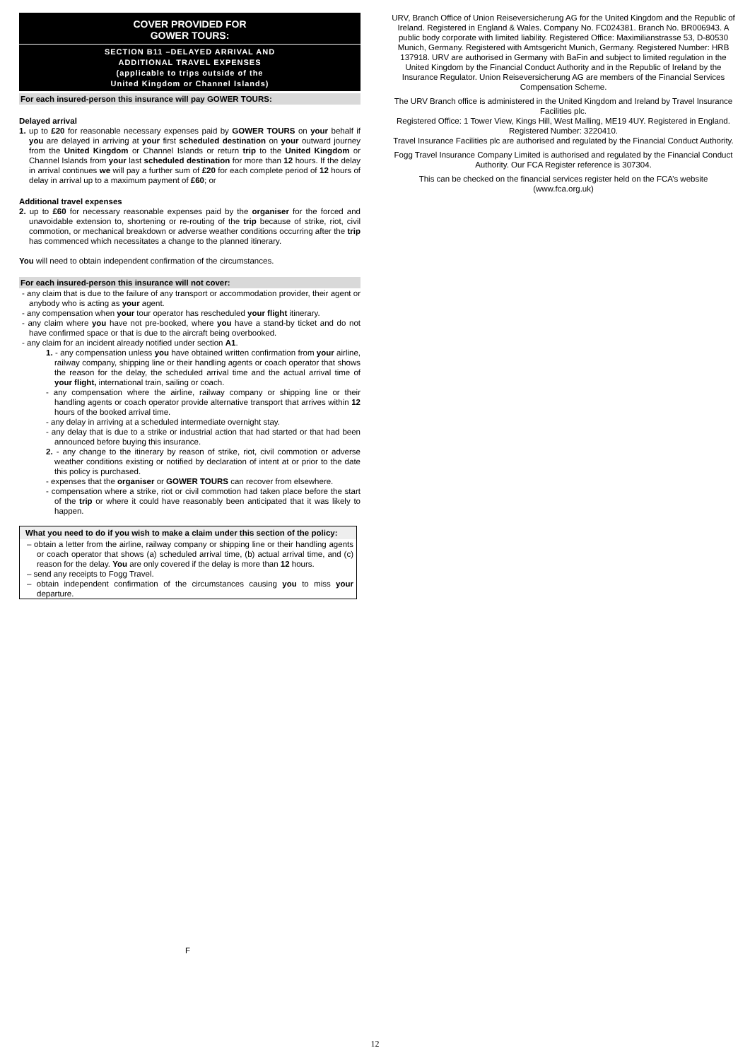COVER PROVIDED FOR
GOWER TOURS:
SECTION B11 –DELAYED ARRIVAL AND
ADDITIONAL TRAVEL EXPENSES
(applicable to trips outside of the
United Kingdom or Channel Islands)
For each insured-person this insurance will pay GOWER TOURS:
Delayed arrival
1. up to £20 for reasonable necessary expenses paid by GOWER TOURS on your behalf if you are delayed in arriving at your first scheduled destination on your outward journey from the United Kingdom or Channel Islands or return trip to the United Kingdom or Channel Islands from your last scheduled destination for more than 12 hours. If the delay in arrival continues we will pay a further sum of £20 for each complete period of 12 hours of delay in arrival up to a maximum payment of £60; or
Additional travel expenses
2. up to £60 for necessary reasonable expenses paid by the organiser for the forced and unavoidable extension to, shortening or re-routing of the trip because of strike, riot, civil commotion, or mechanical breakdown or adverse weather conditions occurring after the trip has commenced which necessitates a change to the planned itinerary.
You will need to obtain independent confirmation of the circumstances.
For each insured-person this insurance will not cover:
- any claim that is due to the failure of any transport or accommodation provider, their agent or anybody who is acting as your agent.
- any compensation when your tour operator has rescheduled your flight itinerary.
- any claim where you have not pre-booked, where you have a stand-by ticket and do not have confirmed space or that is due to the aircraft being overbooked.
- any claim for an incident already notified under section A1.
1. - any compensation unless you have obtained written confirmation from your airline, railway company, shipping line or their handling agents or coach operator that shows the reason for the delay, the scheduled arrival time and the actual arrival time of your flight, international train, sailing or coach.
- any compensation where the airline, railway company or shipping line or their handling agents or coach operator provide alternative transport that arrives within 12 hours of the booked arrival time.
- any delay in arriving at a scheduled intermediate overnight stay.
- any delay that is due to a strike or industrial action that had started or that had been announced before buying this insurance.
2. - any change to the itinerary by reason of strike, riot, civil commotion or adverse weather conditions existing or notified by declaration of intent at or prior to the date this policy is purchased.
- expenses that the organiser or GOWER TOURS can recover from elsewhere.
- compensation where a strike, riot or civil commotion had taken place before the start of the trip or where it could have reasonably been anticipated that it was likely to happen.
What you need to do if you wish to make a claim under this section of the policy:
– obtain a letter from the airline, railway company or shipping line or their handling agents or coach operator that shows (a) scheduled arrival time, (b) actual arrival time, and (c) reason for the delay. You are only covered if the delay is more than 12 hours.
– send any receipts to Fogg Travel.
– obtain independent confirmation of the circumstances causing you to miss your departure.
F
URV, Branch Office of Union Reiseversicherung AG for the United Kingdom and the Republic of Ireland. Registered in England & Wales. Company No. FC024381. Branch No. BR006943. A public body corporate with limited liability. Registered Office: Maximilianstrasse 53, D-80530 Munich, Germany. Registered with Amtsgericht Munich, Germany. Registered Number: HRB 137918. URV are authorised in Germany with BaFin and subject to limited regulation in the United Kingdom by the Financial Conduct Authority and in the Republic of Ireland by the Insurance Regulator. Union Reiseversicherung AG are members of the Financial Services Compensation Scheme.
The URV Branch office is administered in the United Kingdom and Ireland by Travel Insurance Facilities plc.
Registered Office: 1 Tower View, Kings Hill, West Malling, ME19 4UY. Registered in England. Registered Number: 3220410.
Travel Insurance Facilities plc are authorised and regulated by the Financial Conduct Authority.
Fogg Travel Insurance Company Limited is authorised and regulated by the Financial Conduct Authority. Our FCA Register reference is 307304.
This can be checked on the financial services register held on the FCA’s website (www.fca.org.uk)
12